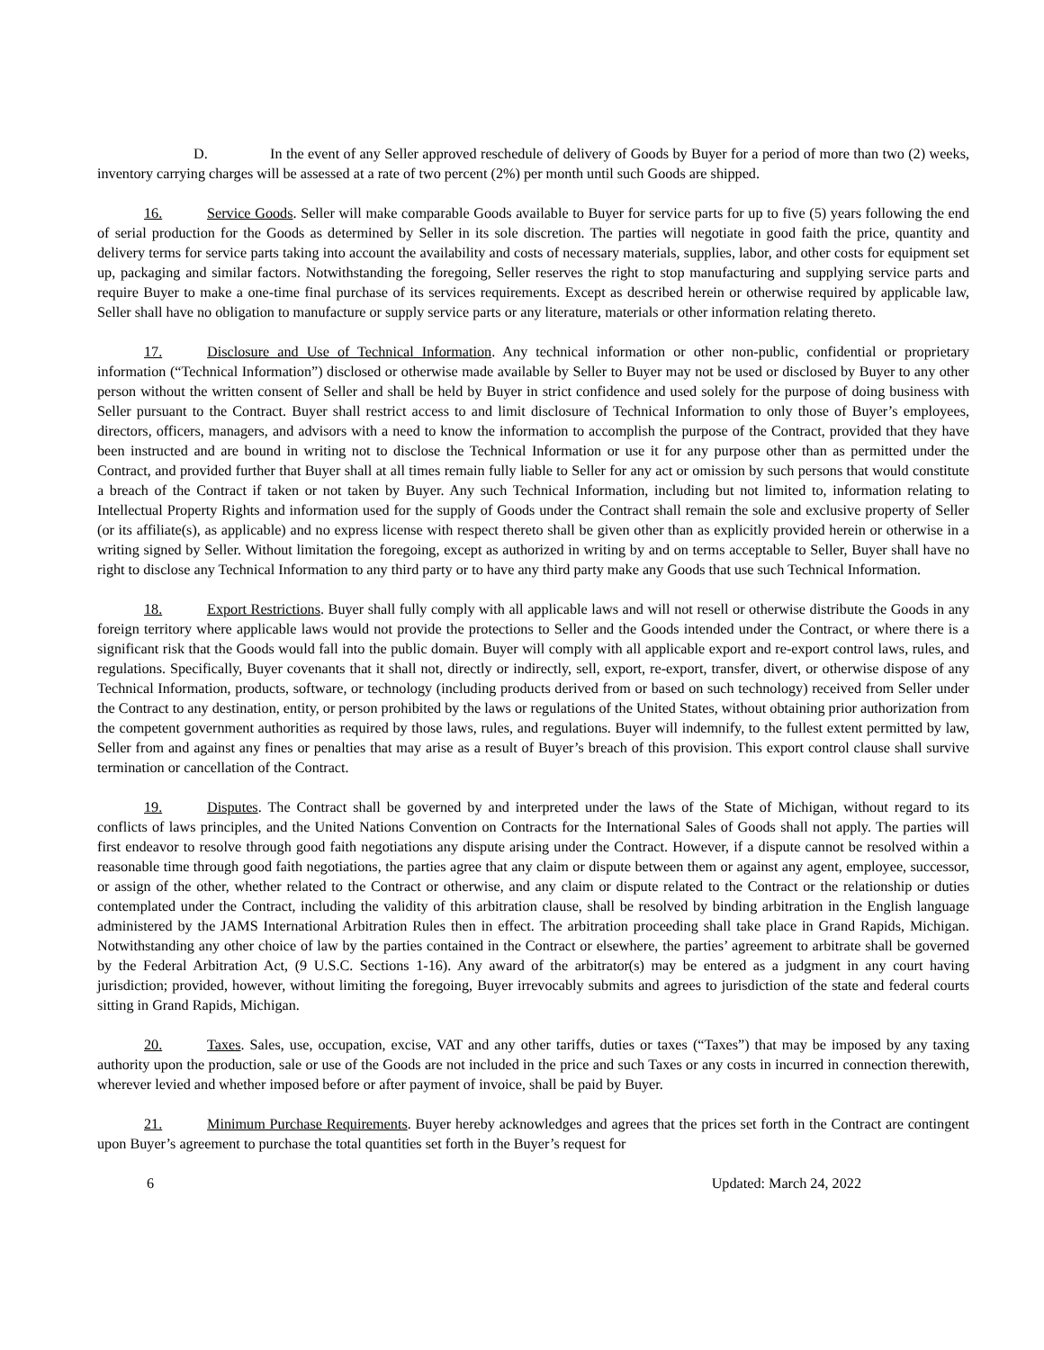D. In the event of any Seller approved reschedule of delivery of Goods by Buyer for a period of more than two (2) weeks, inventory carrying charges will be assessed at a rate of two percent (2%) per month until such Goods are shipped.
16. Service Goods. Seller will make comparable Goods available to Buyer for service parts for up to five (5) years following the end of serial production for the Goods as determined by Seller in its sole discretion. The parties will negotiate in good faith the price, quantity and delivery terms for service parts taking into account the availability and costs of necessary materials, supplies, labor, and other costs for equipment set up, packaging and similar factors. Notwithstanding the foregoing, Seller reserves the right to stop manufacturing and supplying service parts and require Buyer to make a one-time final purchase of its services requirements. Except as described herein or otherwise required by applicable law, Seller shall have no obligation to manufacture or supply service parts or any literature, materials or other information relating thereto.
17. Disclosure and Use of Technical Information. Any technical information or other non-public, confidential or proprietary information (“Technical Information”) disclosed or otherwise made available by Seller to Buyer may not be used or disclosed by Buyer to any other person without the written consent of Seller and shall be held by Buyer in strict confidence and used solely for the purpose of doing business with Seller pursuant to the Contract. Buyer shall restrict access to and limit disclosure of Technical Information to only those of Buyer’s employees, directors, officers, managers, and advisors with a need to know the information to accomplish the purpose of the Contract, provided that they have been instructed and are bound in writing not to disclose the Technical Information or use it for any purpose other than as permitted under the Contract, and provided further that Buyer shall at all times remain fully liable to Seller for any act or omission by such persons that would constitute a breach of the Contract if taken or not taken by Buyer. Any such Technical Information, including but not limited to, information relating to Intellectual Property Rights and information used for the supply of Goods under the Contract shall remain the sole and exclusive property of Seller (or its affiliate(s), as applicable) and no express license with respect thereto shall be given other than as explicitly provided herein or otherwise in a writing signed by Seller. Without limitation the foregoing, except as authorized in writing by and on terms acceptable to Seller, Buyer shall have no right to disclose any Technical Information to any third party or to have any third party make any Goods that use such Technical Information.
18. Export Restrictions. Buyer shall fully comply with all applicable laws and will not resell or otherwise distribute the Goods in any foreign territory where applicable laws would not provide the protections to Seller and the Goods intended under the Contract, or where there is a significant risk that the Goods would fall into the public domain. Buyer will comply with all applicable export and re-export control laws, rules, and regulations. Specifically, Buyer covenants that it shall not, directly or indirectly, sell, export, re-export, transfer, divert, or otherwise dispose of any Technical Information, products, software, or technology (including products derived from or based on such technology) received from Seller under the Contract to any destination, entity, or person prohibited by the laws or regulations of the United States, without obtaining prior authorization from the competent government authorities as required by those laws, rules, and regulations. Buyer will indemnify, to the fullest extent permitted by law, Seller from and against any fines or penalties that may arise as a result of Buyer’s breach of this provision. This export control clause shall survive termination or cancellation of the Contract.
19. Disputes. The Contract shall be governed by and interpreted under the laws of the State of Michigan, without regard to its conflicts of laws principles, and the United Nations Convention on Contracts for the International Sales of Goods shall not apply. The parties will first endeavor to resolve through good faith negotiations any dispute arising under the Contract. However, if a dispute cannot be resolved within a reasonable time through good faith negotiations, the parties agree that any claim or dispute between them or against any agent, employee, successor, or assign of the other, whether related to the Contract or otherwise, and any claim or dispute related to the Contract or the relationship or duties contemplated under the Contract, including the validity of this arbitration clause, shall be resolved by binding arbitration in the English language administered by the JAMS International Arbitration Rules then in effect. The arbitration proceeding shall take place in Grand Rapids, Michigan. Notwithstanding any other choice of law by the parties contained in the Contract or elsewhere, the parties’ agreement to arbitrate shall be governed by the Federal Arbitration Act, (9 U.S.C. Sections 1-16). Any award of the arbitrator(s) may be entered as a judgment in any court having jurisdiction; provided, however, without limiting the foregoing, Buyer irrevocably submits and agrees to jurisdiction of the state and federal courts sitting in Grand Rapids, Michigan.
20. Taxes. Sales, use, occupation, excise, VAT and any other tariffs, duties or taxes (“Taxes”) that may be imposed by any taxing authority upon the production, sale or use of the Goods are not included in the price and such Taxes or any costs in incurred in connection therewith, wherever levied and whether imposed before or after payment of invoice, shall be paid by Buyer.
21. Minimum Purchase Requirements. Buyer hereby acknowledges and agrees that the prices set forth in the Contract are contingent upon Buyer’s agreement to purchase the total quantities set forth in the Buyer’s request for
6 Updated: March 24, 2022